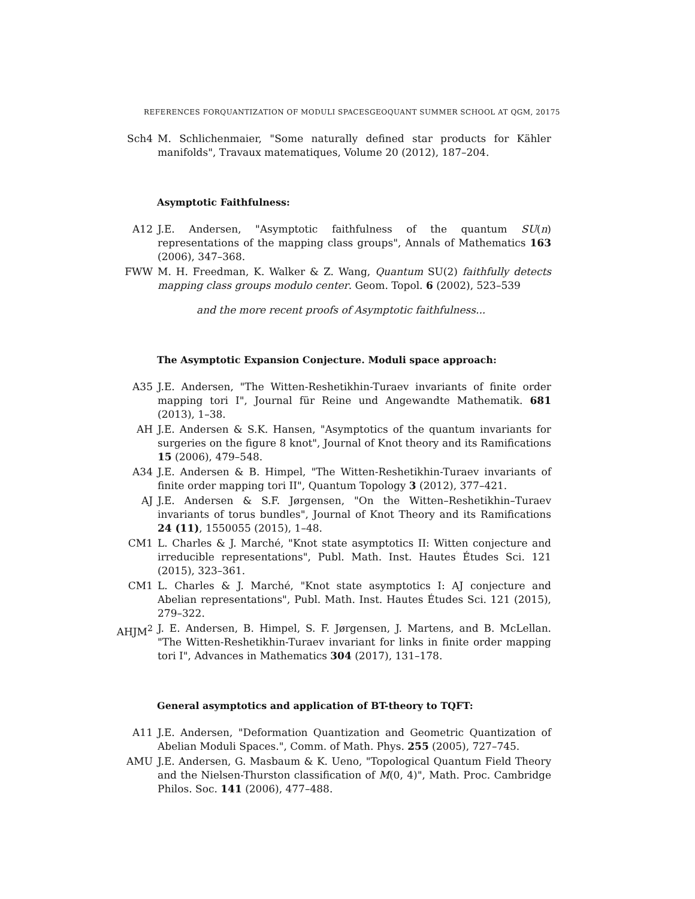REFERENCES FORQUANTIZATION OF MODULI SPACESGEOQUANT SUMMER SCHOOL AT QGM, 20175
Sch4 M. Schlichenmaier, "Some naturally defined star products for Kähler manifolds", Travaux matematiques, Volume 20 (2012), 187–204.
Asymptotic Faithfulness:
A12 J.E. Andersen, "Asymptotic faithfulness of the quantum SU(n) representations of the mapping class groups", Annals of Mathematics 163 (2006), 347–368.
FWW M. H. Freedman, K. Walker & Z. Wang, Quantum SU(2) faithfully detects mapping class groups modulo center. Geom. Topol. 6 (2002), 523–539
and the more recent proofs of Asymptotic faithfulness...
The Asymptotic Expansion Conjecture. Moduli space approach:
A35 J.E. Andersen, "The Witten-Reshetikhin-Turaev invariants of finite order mapping tori I", Journal für Reine und Angewandte Mathematik. 681 (2013), 1–38.
AH J.E. Andersen & S.K. Hansen, "Asymptotics of the quantum invariants for surgeries on the figure 8 knot", Journal of Knot theory and its Ramifications 15 (2006), 479–548.
A34 J.E. Andersen & B. Himpel, "The Witten-Reshetikhin-Turaev invariants of finite order mapping tori II", Quantum Topology 3 (2012), 377–421.
AJ J.E. Andersen & S.F. Jørgensen, "On the Witten–Reshetikhin–Turaev invariants of torus bundles", Journal of Knot Theory and its Ramifications 24 (11), 1550055 (2015), 1–48.
CM1 L. Charles & J. Marché, "Knot state asymptotics II: Witten conjecture and irreducible representations", Publ. Math. Inst. Hautes Études Sci. 121 (2015), 323–361.
CM1 L. Charles & J. Marché, "Knot state asymptotics I: AJ conjecture and Abelian representations", Publ. Math. Inst. Hautes Études Sci. 121 (2015), 279–322.
AHJM<sup>2</sup> J. E. Andersen, B. Himpel, S. F. Jørgensen, J. Martens, and B. McLellan. "The Witten-Reshetikhin-Turaev invariant for links in finite order mapping tori I", Advances in Mathematics 304 (2017), 131–178.
General asymptotics and application of BT-theory to TQFT:
A11 J.E. Andersen, "Deformation Quantization and Geometric Quantization of Abelian Moduli Spaces.", Comm. of Math. Phys. 255 (2005), 727–745.
AMU J.E. Andersen, G. Masbaum & K. Ueno, "Topological Quantum Field Theory and the Nielsen-Thurston classification of M(0, 4)", Math. Proc. Cambridge Philos. Soc. 141 (2006), 477–488.